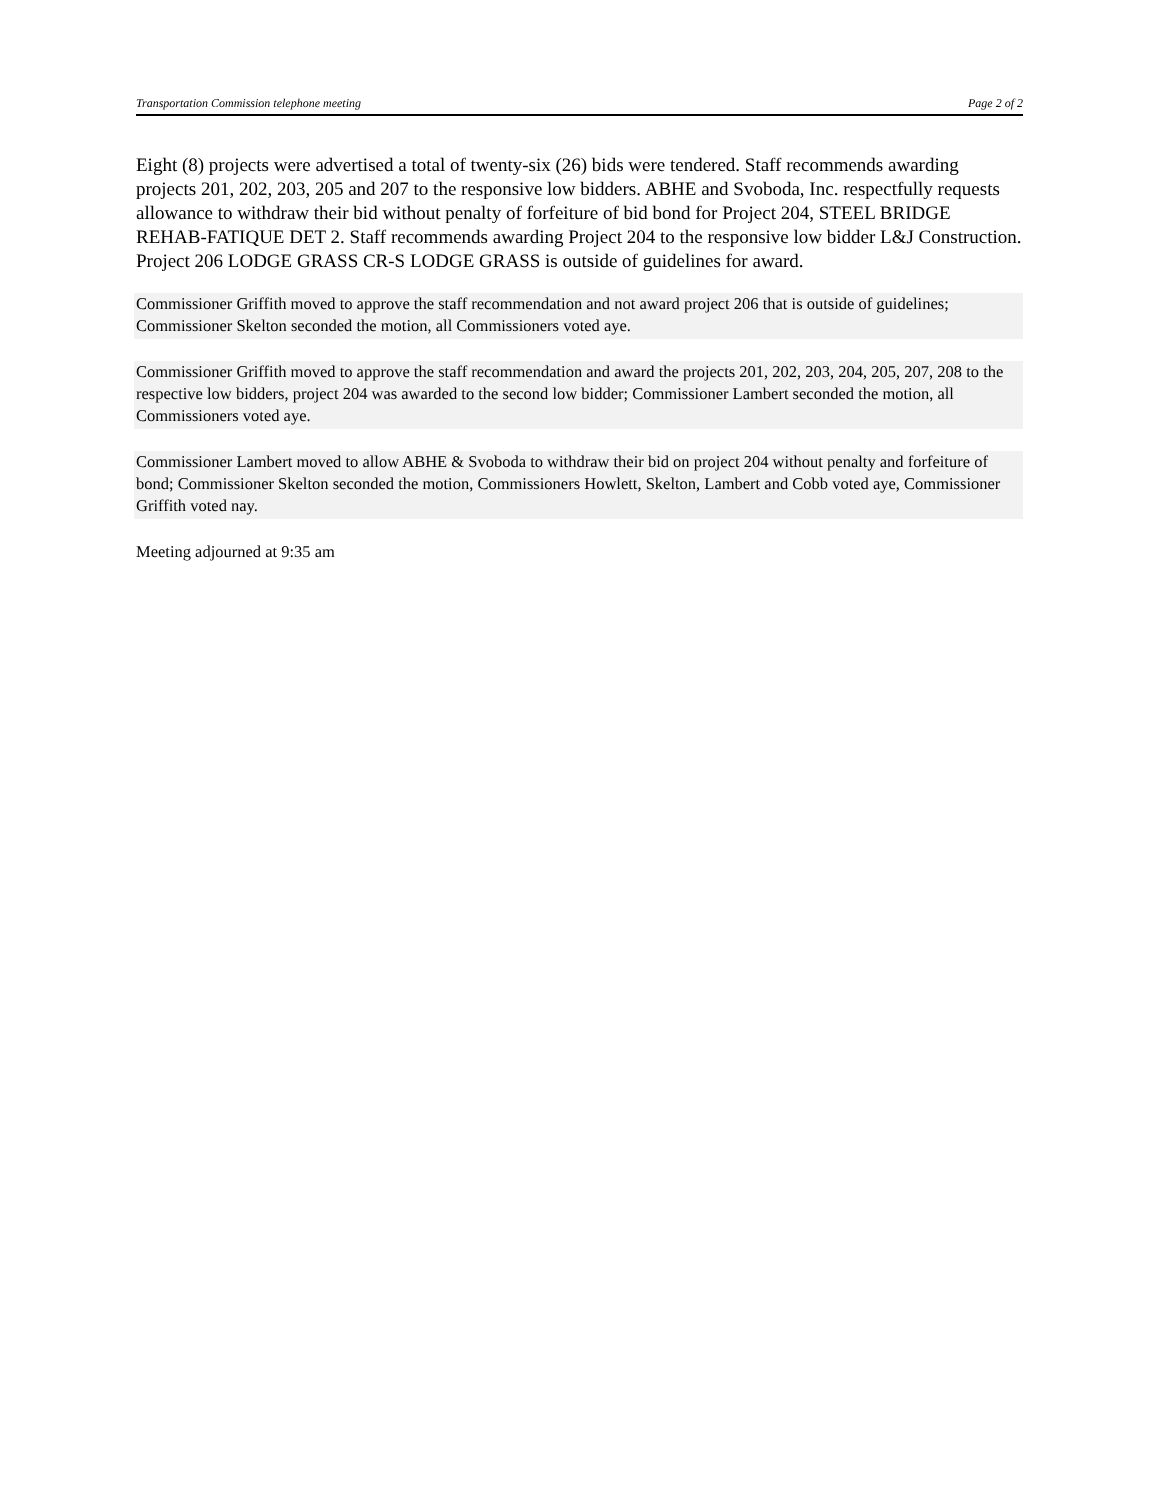Transportation Commission telephone meeting Page 2 of 2
Eight (8) projects were advertised a total of twenty-six (26) bids were tendered. Staff recommends awarding projects 201, 202, 203, 205 and 207 to the responsive low bidders. ABHE and Svoboda, Inc. respectfully requests allowance to withdraw their bid without penalty of forfeiture of bid bond for Project 204, STEEL BRIDGE REHAB-FATIQUE DET 2. Staff recommends awarding Project 204 to the responsive low bidder L&J Construction. Project 206 LODGE GRASS CR-S LODGE GRASS is outside of guidelines for award.
Commissioner Griffith moved to approve the staff recommendation and not award project 206 that is outside of guidelines; Commissioner Skelton seconded the motion, all Commissioners voted aye.
Commissioner Griffith moved to approve the staff recommendation and award the projects 201, 202, 203, 204, 205, 207, 208 to the respective low bidders, project 204 was awarded to the second low bidder; Commissioner Lambert seconded the motion, all Commissioners voted aye.
Commissioner Lambert moved to allow ABHE & Svoboda to withdraw their bid on project 204 without penalty and forfeiture of bond; Commissioner Skelton seconded the motion, Commissioners Howlett, Skelton, Lambert and Cobb voted aye, Commissioner Griffith voted nay.
Meeting adjourned at 9:35 am